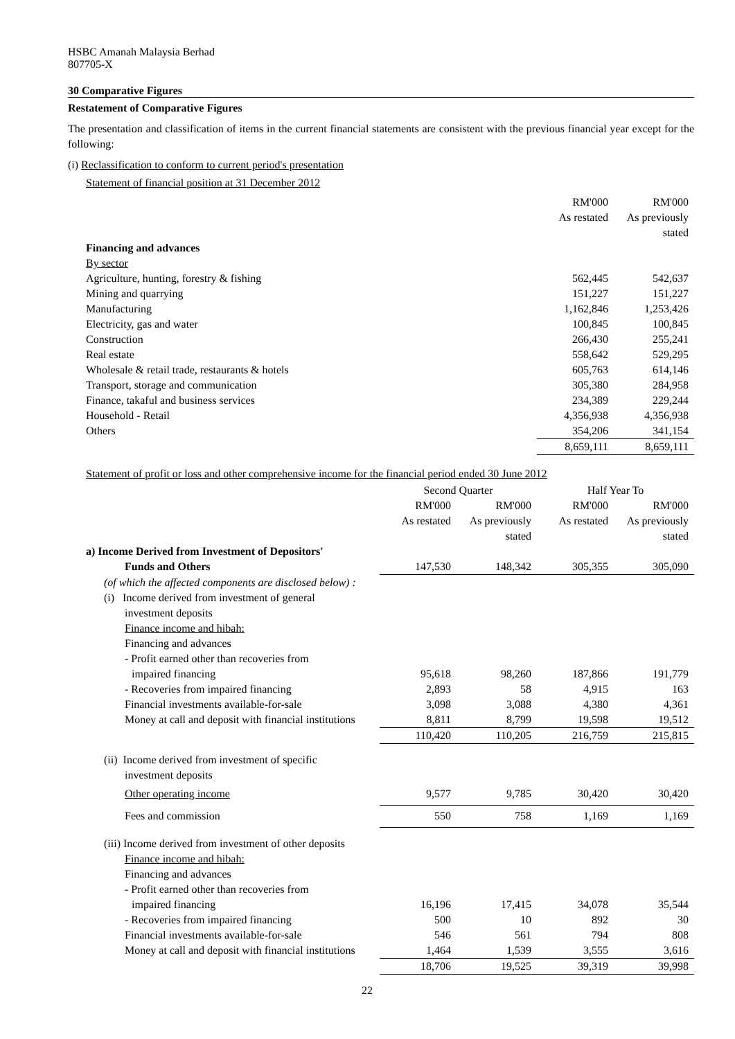HSBC Amanah Malaysia Berhad
807705-X
30 Comparative Figures
Restatement of Comparative Figures
The presentation and classification of items in the current financial statements are consistent with the previous financial year except for the following:
(i) Reclassification to conform to current period's presentation
Statement of financial position at 31 December 2012
| | RM'000 | RM'000 |
| | As restated | As previously |
| | | stated |
| Financing and advances | | |
| By sector | | |
| Agriculture, hunting, forestry & fishing | 562,445 | 542,637 |
| Mining and quarrying | 151,227 | 151,227 |
| Manufacturing | 1,162,846 | 1,253,426 |
| Electricity, gas and water | 100,845 | 100,845 |
| Construction | 266,430 | 255,241 |
| Real estate | 558,642 | 529,295 |
| Wholesale & retail trade, restaurants & hotels | 605,763 | 614,146 |
| Transport, storage and communication | 305,380 | 284,958 |
| Finance, takaful and business services | 234,389 | 229,244 |
| Household - Retail | 4,356,938 | 4,356,938 |
| Others | 354,206 | 341,154 |
| | 8,659,111 | 8,659,111 |
Statement of profit or loss and other comprehensive income for the financial period ended 30 June 2012
| | Second Quarter | | Half Year To | |
| | RM'000 | RM'000 | RM'000 | RM'000 |
| | As restated | As previously | As restated | As previously |
| | | stated | | stated |
| a) Income Derived from Investment of Depositors' | | | | |
| Funds and Others | 147,530 | 148,342 | 305,355 | 305,090 |
| (of which the affected components are disclosed below) : | | | | |
| (i) Income derived from investment of general | | | | |
| investment deposits | | | | |
| Finance income and hibah: | | | | |
| Financing and advances | | | | |
| - Profit earned other than recoveries from | | | | |
| impaired financing | 95,618 | 98,260 | 187,866 | 191,779 |
| - Recoveries from impaired financing | 2,893 | 58 | 4,915 | 163 |
| Financial investments available-for-sale | 3,098 | 3,088 | 4,380 | 4,361 |
| Money at call and deposit with financial institutions | 8,811 | 8,799 | 19,598 | 19,512 |
| | 110,420 | 110,205 | 216,759 | 215,815 |
| (ii) Income derived from investment of specific | | | | |
| investment deposits | | | | |
| Other operating income | 9,577 | 9,785 | 30,420 | 30,420 |
| Fees and commission | 550 | 758 | 1,169 | 1,169 |
| (iii) Income derived from investment of other deposits | | | | |
| Finance income and hibah: | | | | |
| Financing and advances | | | | |
| - Profit earned other than recoveries from | | | | |
| impaired financing | 16,196 | 17,415 | 34,078 | 35,544 |
| - Recoveries from impaired financing | 500 | 10 | 892 | 30 |
| Financial investments available-for-sale | 546 | 561 | 794 | 808 |
| Money at call and deposit with financial institutions | 1,464 | 1,539 | 3,555 | 3,616 |
| | 18,706 | 19,525 | 39,319 | 39,998 |
22